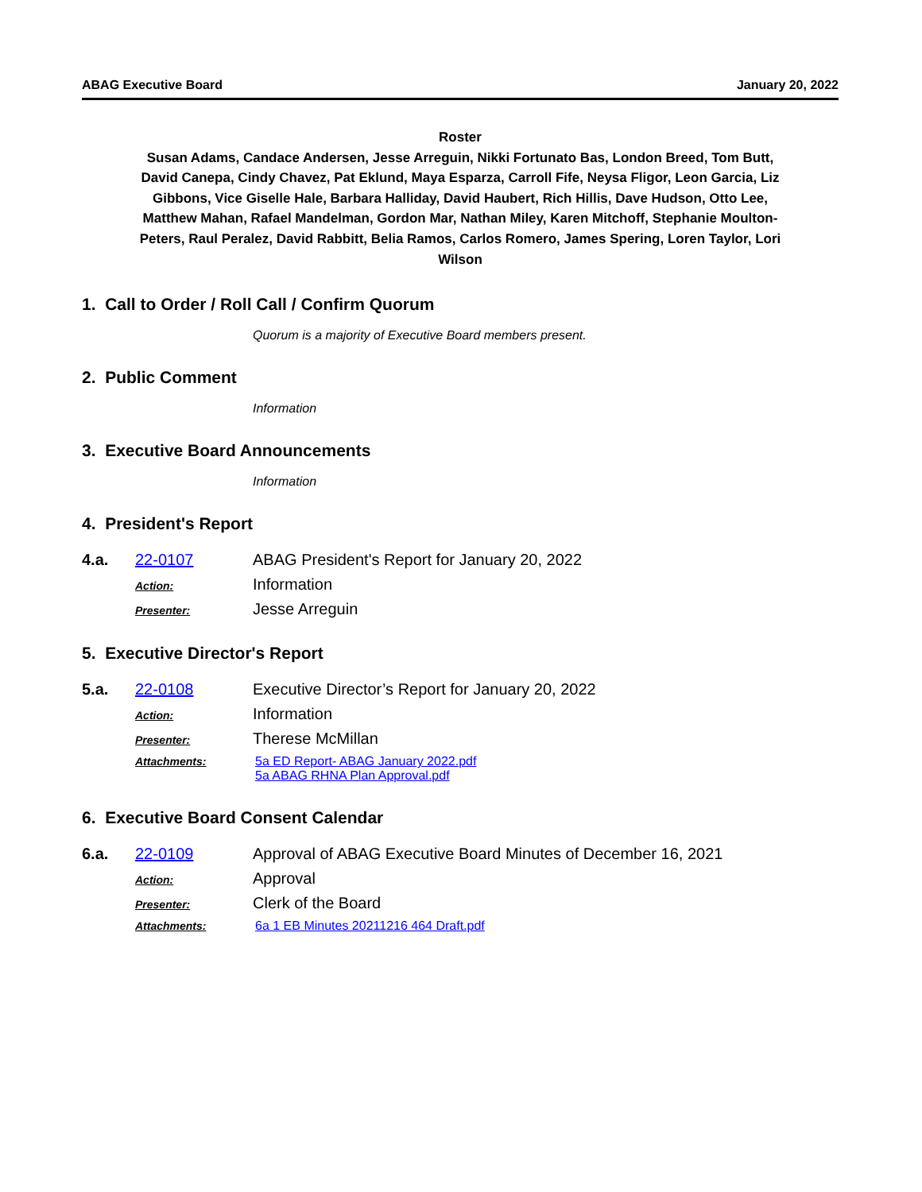ABAG Executive Board January 20, 2022
Roster
Susan Adams, Candace Andersen, Jesse Arreguin, Nikki Fortunato Bas, London Breed, Tom Butt, David Canepa, Cindy Chavez, Pat Eklund, Maya Esparza, Carroll Fife, Neysa Fligor, Leon Garcia, Liz Gibbons, Vice Giselle Hale, Barbara Halliday, David Haubert, Rich Hillis, Dave Hudson, Otto Lee, Matthew Mahan, Rafael Mandelman, Gordon Mar, Nathan Miley, Karen Mitchoff, Stephanie Moulton-Peters, Raul Peralez, David Rabbitt, Belia Ramos, Carlos Romero, James Spering, Loren Taylor, Lori Wilson
1. Call to Order / Roll Call / Confirm Quorum
Quorum is a majority of Executive Board members present.
2. Public Comment
Information
3. Executive Board Announcements
Information
4. President's Report
4.a. 22-0107 ABAG President's Report for January 20, 2022
Action: Information
Presenter: Jesse Arreguin
5. Executive Director's Report
5.a. 22-0108 Executive Director’s Report for January 20, 2022
Action: Information
Presenter: Therese McMillan
Attachments: 5a ED Report- ABAG January 2022.pdf
5a ABAG RHNA Plan Approval.pdf
6. Executive Board Consent Calendar
6.a. 22-0109 Approval of ABAG Executive Board Minutes of December 16, 2021
Action: Approval
Presenter: Clerk of the Board
Attachments: 6a 1 EB Minutes 20211216 464 Draft.pdf